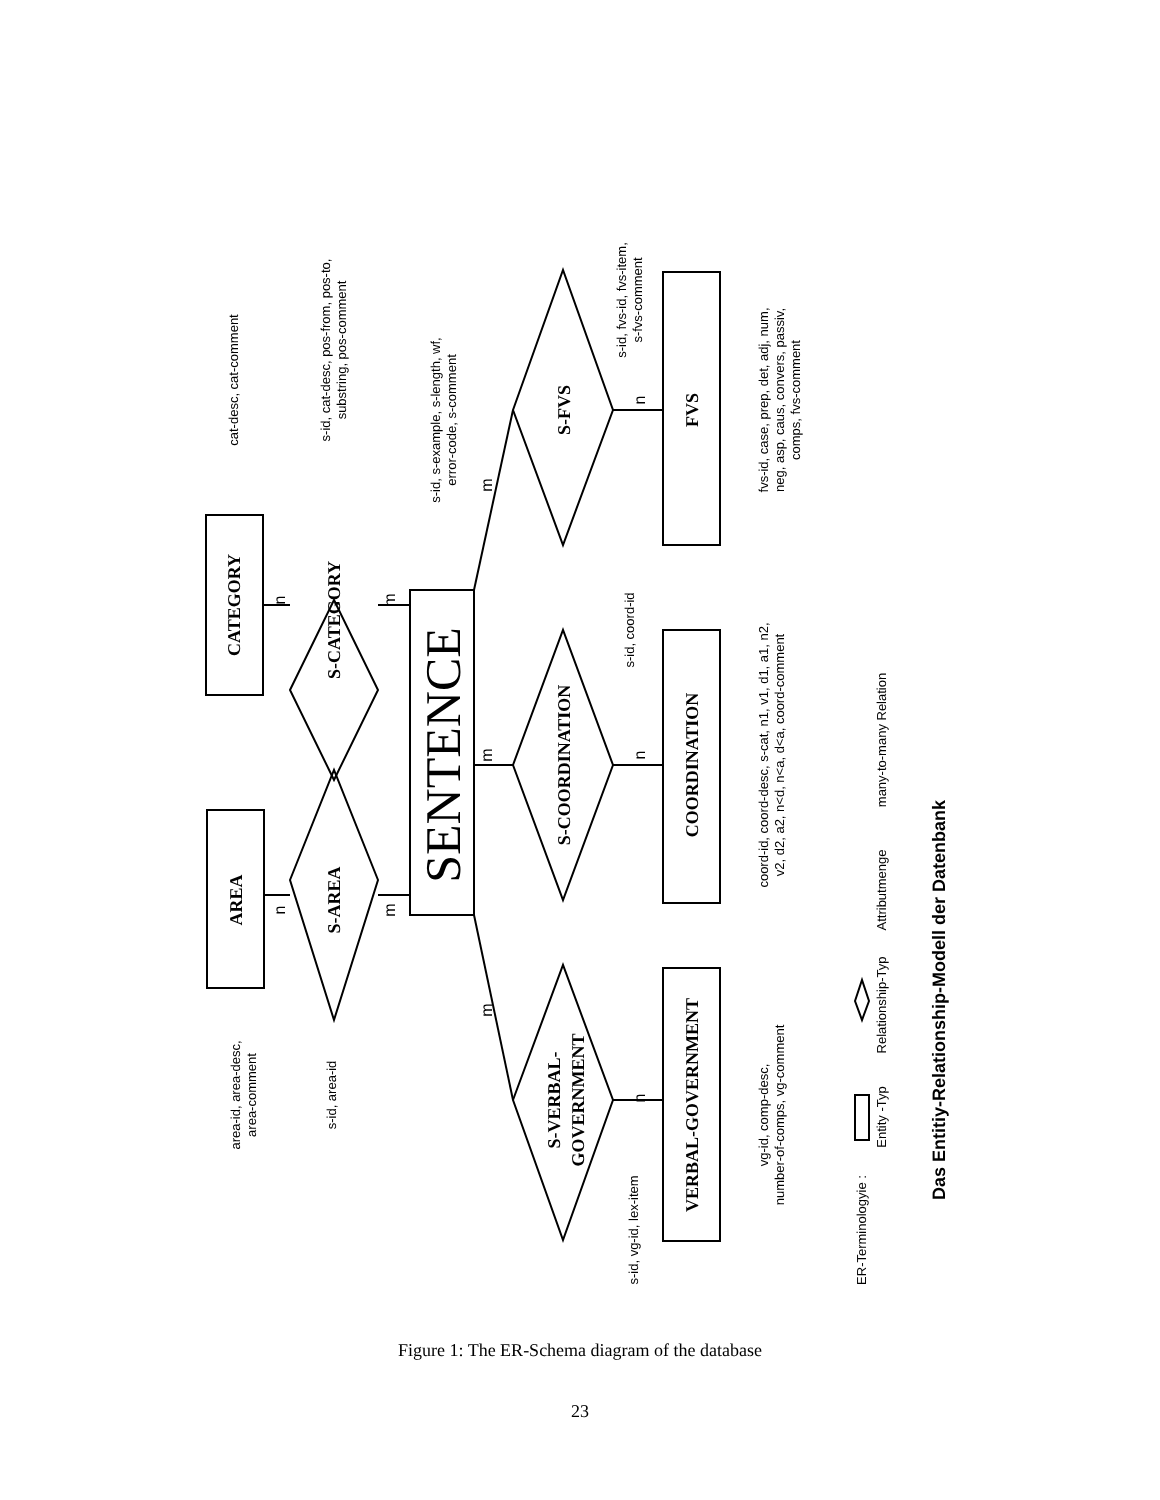CATEGORY
AREA
S-CATEGORY
S-AREA
S-FVS
S-COORDINATION
S-VERBAL-
GOVERNMENT
FVS
COORDINATION
VERBAL-GOVERNMENT
SENTENCE
cat-desc, cat-comment
s-id, cat-desc, pos-from, pos-to,
substring, pos-comment
s-id, s-example, s-length, wf,
error-code, s-comment
s-id, fvs-id, fvs-item,
s-fvs-comment
fvs-id, case, prep, det, adj, num,
neg, asp, caus, convers, passiv,
comps, fvs-comment
s-id, coord-id
coord-id, coord-desc, s-cat, n1, v1, d1, a1, n2,
v2, d2, a2, n<d, n<a, d<a, coord-comment
area-id, area-desc,
area-comment
s-id, area-id
s-id, vg-id, lex-item
vg-id, comp-desc,
number-of-comps, vg-comment
ER-Terminologyie :
Entity -Typ
Relationship-Typ
Attributmenge
many-to-many Relation
n
m
n
m
m
n
m
n
m
n
Das Entitiy-Relationship-Modell der Datenbank
Figure 1: The ER-Schema diagram of the database
23